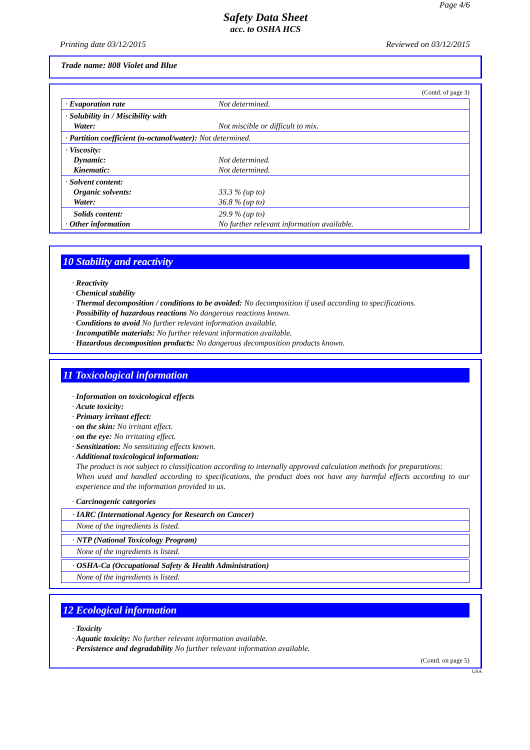Page 4/6
Safety Data Sheet
acc. to OSHA HCS
Printing date 03/12/2015 Reviewed on 03/12/2015
Trade name: 808 Violet and Blue
(Contd. of page 3)
| · Evaporation rate | Not determined. |
| · Solubility in / Miscibility with Water: | Not miscible or difficult to mix. |
| · Partition coefficient (n-octanol/water): Not determined. | |
| · Viscosity: Dynamic: Kinematic: | Not determined. Not determined. |
| · Solvent content: Organic solvents: Water: | 33.3 % (up to) 36.8 % (up to) |
| Solids content: · Other information | 29.9 % (up to) No further relevant information available. |
10 Stability and reactivity
· Reactivity
· Chemical stability
· Thermal decomposition / conditions to be avoided: No decomposition if used according to specifications.
· Possibility of hazardous reactions No dangerous reactions known.
· Conditions to avoid No further relevant information available.
· Incompatible materials: No further relevant information available.
· Hazardous decomposition products: No dangerous decomposition products known.
11 Toxicological information
· Information on toxicological effects
· Acute toxicity:
· Primary irritant effect:
· on the skin: No irritant effect.
· on the eye: No irritating effect.
· Sensitization: No sensitizing effects known.
· Additional toxicological information:
The product is not subject to classification according to internally approved calculation methods for preparations:
When used and handled according to specifications, the product does not have any harmful effects according to our experience and the information provided to us.
· Carcinogenic categories
· IARC (International Agency for Research on Cancer)
None of the ingredients is listed.
· NTP (National Toxicology Program)
None of the ingredients is listed.
· OSHA-Ca (Occupational Safety & Health Administration)
None of the ingredients is listed.
12 Ecological information
· Toxicity
· Aquatic toxicity: No further relevant information available.
· Persistence and degradability No further relevant information available.
(Contd. on page 5)
USA